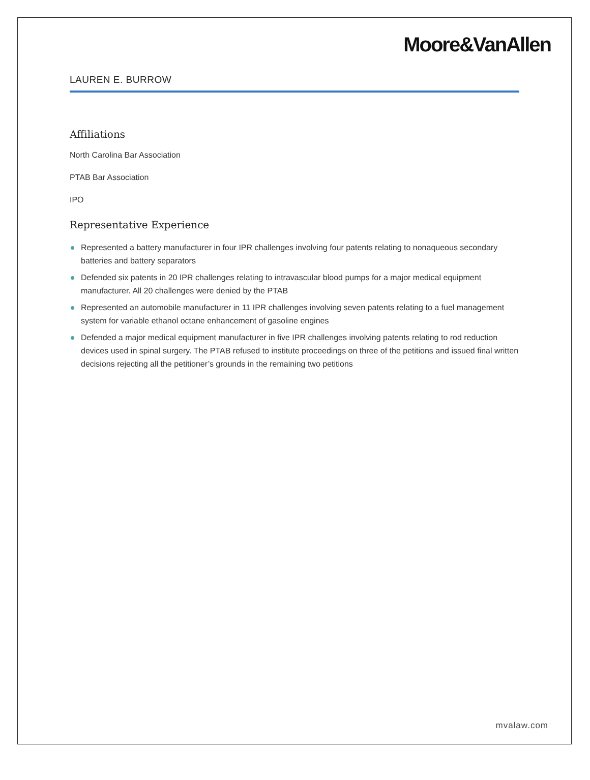Moore&VanAllen
LAUREN E. BURROW
Affiliations
North Carolina Bar Association
PTAB Bar Association
IPO
Representative Experience
Represented a battery manufacturer in four IPR challenges involving four patents relating to nonaqueous secondary batteries and battery separators
Defended six patents in 20 IPR challenges relating to intravascular blood pumps for a major medical equipment manufacturer. All 20 challenges were denied by the PTAB
Represented an automobile manufacturer in 11 IPR challenges involving seven patents relating to a fuel management system for variable ethanol octane enhancement of gasoline engines
Defended a major medical equipment manufacturer in five IPR challenges involving patents relating to rod reduction devices used in spinal surgery. The PTAB refused to institute proceedings on three of the petitions and issued final written decisions rejecting all the petitioner’s grounds in the remaining two petitions
mvalaw.com